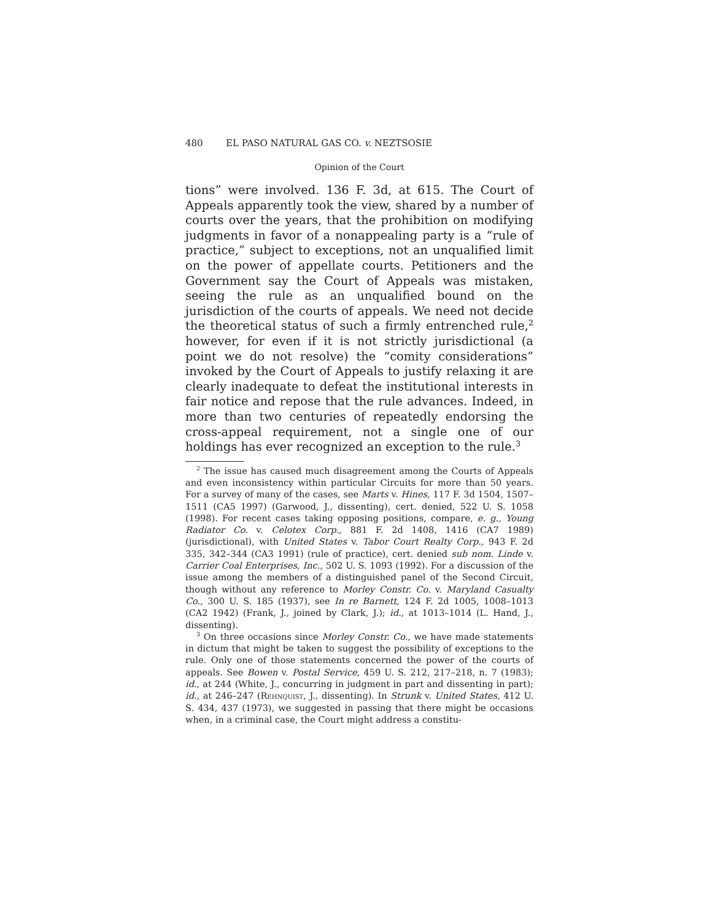480 EL PASO NATURAL GAS CO. v. NEZTSOSIE
Opinion of the Court
tions” were involved. 136 F. 3d, at 615. The Court of Appeals apparently took the view, shared by a number of courts over the years, that the prohibition on modifying judgments in favor of a nonappealing party is a “rule of practice,” subject to exceptions, not an unqualified limit on the power of appellate courts. Petitioners and the Government say the Court of Appeals was mistaken, seeing the rule as an unqualified bound on the jurisdiction of the courts of appeals. We need not decide the theoretical status of such a firmly entrenched rule,<sup>2</sup> however, for even if it is not strictly jurisdictional (a point we do not resolve) the “comity considerations” invoked by the Court of Appeals to justify relaxing it are clearly inadequate to defeat the institutional interests in fair notice and repose that the rule advances. Indeed, in more than two centuries of repeatedly endorsing the cross-appeal requirement, not a single one of our holdings has ever recognized an exception to the rule.<sup>3</sup>
<sup>2</sup> The issue has caused much disagreement among the Courts of Appeals and even inconsistency within particular Circuits for more than 50 years. For a survey of many of the cases, see Marts v. Hines, 117 F. 3d 1504, 1507–1511 (CA5 1997) (Garwood, J., dissenting), cert. denied, 522 U. S. 1058 (1998). For recent cases taking opposing positions, compare, e. g., Young Radiator Co. v. Celotex Corp., 881 F. 2d 1408, 1416 (CA7 1989) (jurisdictional), with United States v. Tabor Court Realty Corp., 943 F. 2d 335, 342–344 (CA3 1991) (rule of practice), cert. denied sub nom. Linde v. Carrier Coal Enterprises, Inc., 502 U. S. 1093 (1992). For a discussion of the issue among the members of a distinguished panel of the Second Circuit, though without any reference to Morley Constr. Co. v. Maryland Casualty Co., 300 U. S. 185 (1937), see In re Barnett, 124 F. 2d 1005, 1008–1013 (CA2 1942) (Frank, J., joined by Clark, J.); id., at 1013–1014 (L. Hand, J., dissenting).
<sup>3</sup> On three occasions since Morley Constr. Co., we have made statements in dictum that might be taken to suggest the possibility of exceptions to the rule. Only one of those statements concerned the power of the courts of appeals. See Bowen v. Postal Service, 459 U. S. 212, 217–218, n. 7 (1983); id., at 244 (White, J., concurring in judgment in part and dissenting in part); id., at 246–247 (Rehnquist, J., dissenting). In Strunk v. United States, 412 U. S. 434, 437 (1973), we suggested in passing that there might be occasions when, in a criminal case, the Court might address a constitu-